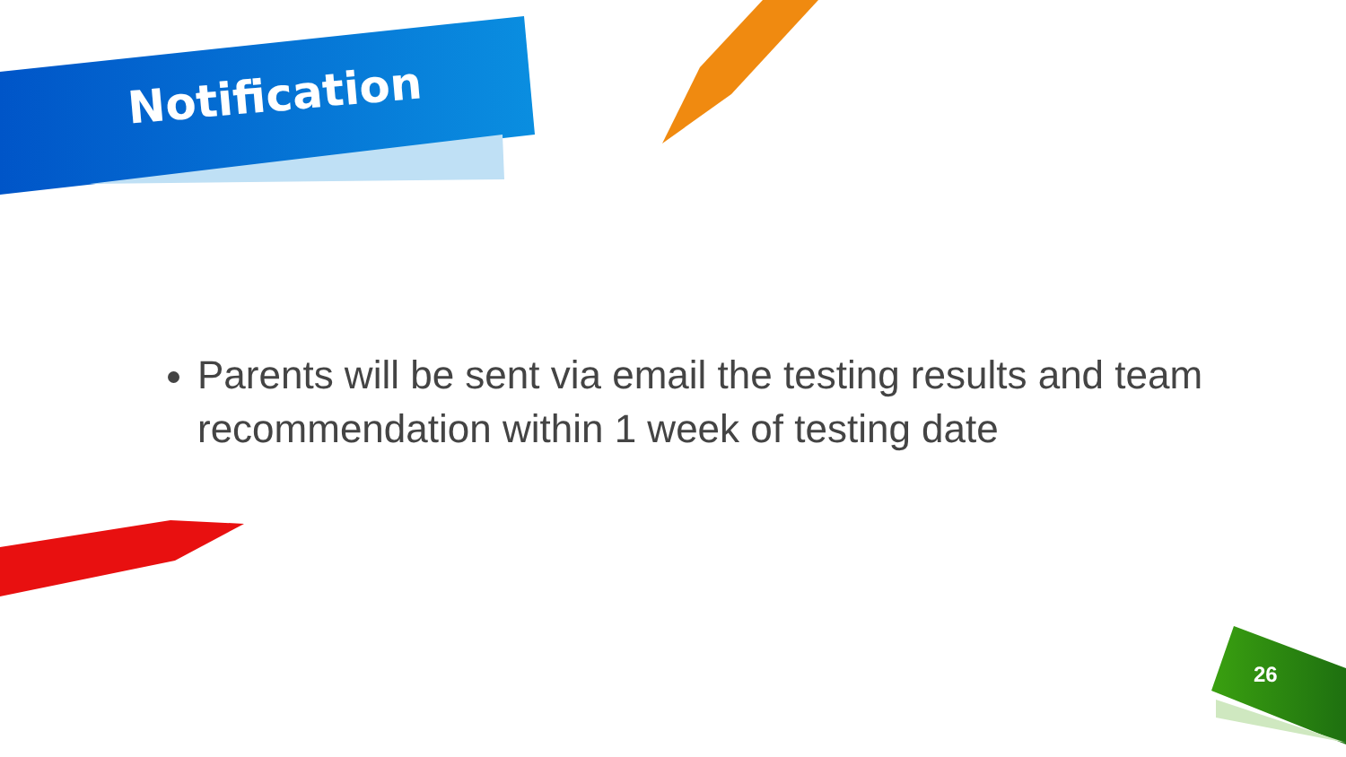Notification
Parents will be sent via email the testing results and team recommendation within 1 week of testing date
26